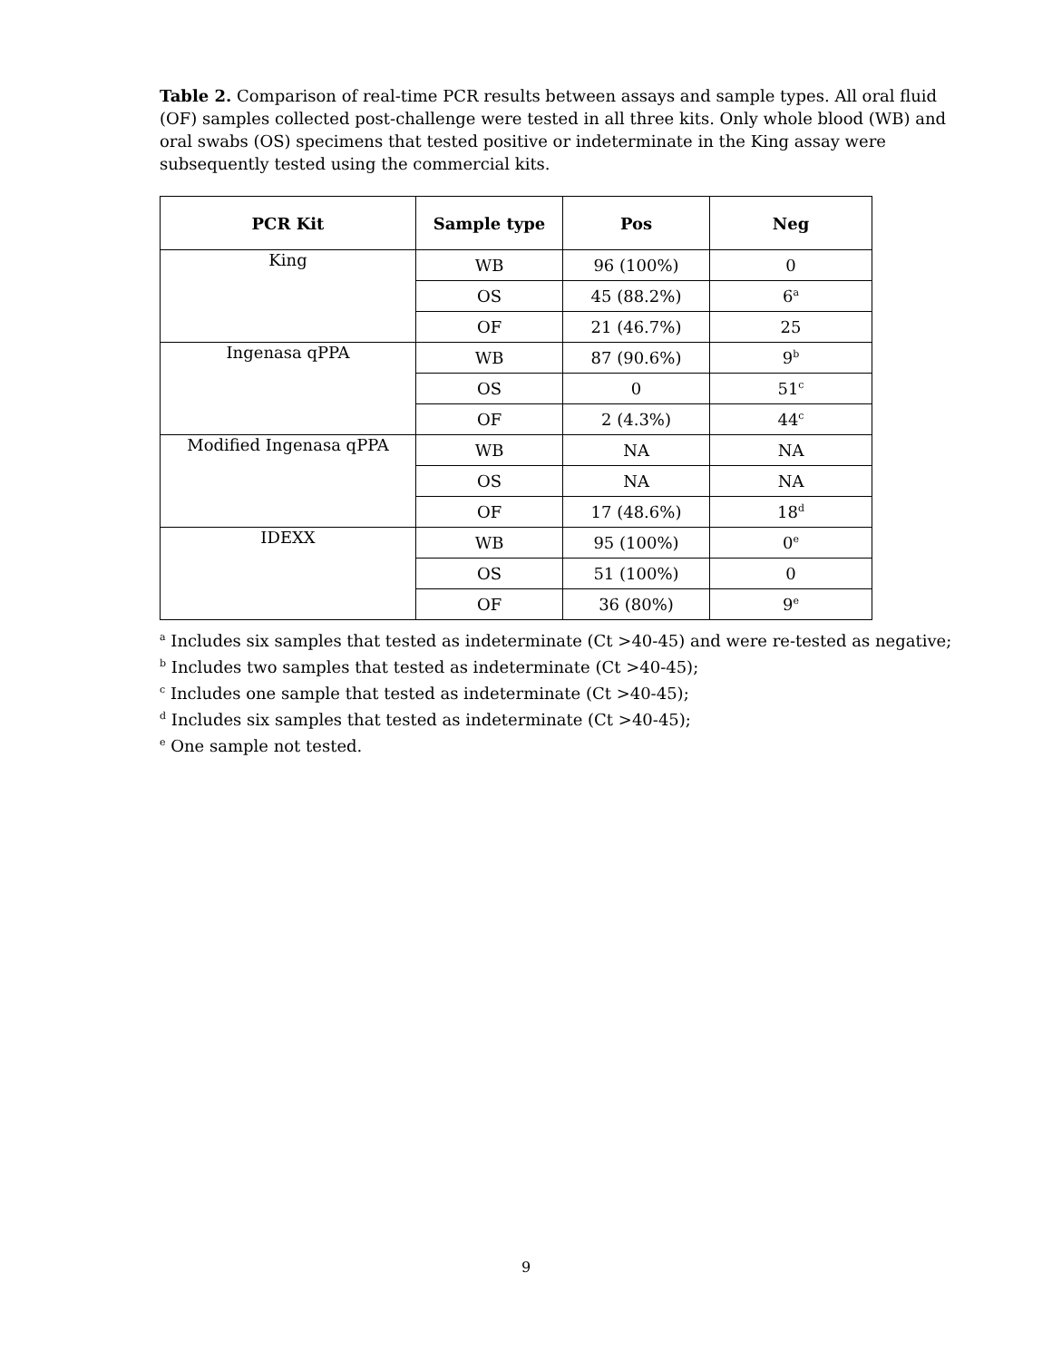Table 2. Comparison of real-time PCR results between assays and sample types. All oral fluid (OF) samples collected post-challenge were tested in all three kits. Only whole blood (WB) and oral swabs (OS) specimens that tested positive or indeterminate in the King assay were subsequently tested using the commercial kits.
| PCR Kit | Sample type | Pos | Neg |
| --- | --- | --- | --- |
| King | WB | 96 (100%) | 0 |
| | OS | 45 (88.2%) | 6<sup>a</sup> |
| | OF | 21 (46.7%) | 25 |
| Ingenasa qPPA | WB | 87 (90.6%) | 9<sup>b</sup> |
| | OS | 0 | 51<sup>c</sup> |
| | OF | 2 (4.3%) | 44<sup>c</sup> |
| Modified Ingenasa qPPA | WB | NA | NA |
| | OS | NA | NA |
| | OF | 17 (48.6%) | 18<sup>d</sup> |
| IDEXX | WB | 95 (100%) | 0<sup>e</sup> |
| | OS | 51 (100%) | 0 |
| | OF | 36 (80%) | 9<sup>e</sup> |
<sup>a</sup> Includes six samples that tested as indeterminate (Ct >40-45) and were re-tested as negative;
<sup>b</sup> Includes two samples that tested as indeterminate (Ct >40-45);
<sup>c</sup> Includes one sample that tested as indeterminate (Ct >40-45);
<sup>d</sup> Includes six samples that tested as indeterminate (Ct >40-45);
<sup>e</sup> One sample not tested.
9